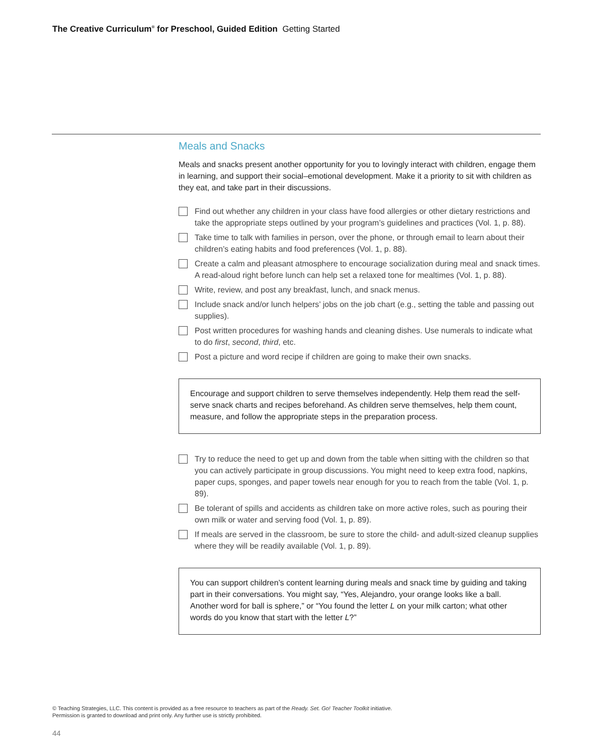The Creative Curriculum<sup>®</sup> for Preschool, Guided Edition Getting Started
Meals and Snacks
Meals and snacks present another opportunity for you to lovingly interact with children, engage them in learning, and support their social–emotional development. Make it a priority to sit with children as they eat, and take part in their discussions.
Find out whether any children in your class have food allergies or other dietary restrictions and take the appropriate steps outlined by your program’s guidelines and practices (Vol. 1, p. 88).
Take time to talk with families in person, over the phone, or through email to learn about their children’s eating habits and food preferences (Vol. 1, p. 88).
Create a calm and pleasant atmosphere to encourage socialization during meal and snack times. A read-aloud right before lunch can help set a relaxed tone for mealtimes (Vol. 1, p. 88).
Write, review, and post any breakfast, lunch, and snack menus.
Include snack and/or lunch helpers’ jobs on the job chart (e.g., setting the table and passing out supplies).
Post written procedures for washing hands and cleaning dishes. Use numerals to indicate what to do first, second, third, etc.
Post a picture and word recipe if children are going to make their own snacks.
Encourage and support children to serve themselves independently. Help them read the self-serve snack charts and recipes beforehand. As children serve themselves, help them count, measure, and follow the appropriate steps in the preparation process.
Try to reduce the need to get up and down from the table when sitting with the children so that you can actively participate in group discussions. You might need to keep extra food, napkins, paper cups, sponges, and paper towels near enough for you to reach from the table (Vol. 1, p. 89).
Be tolerant of spills and accidents as children take on more active roles, such as pouring their own milk or water and serving food (Vol. 1, p. 89).
If meals are served in the classroom, be sure to store the child- and adult-sized cleanup supplies where they will be readily available (Vol. 1, p. 89).
You can support children’s content learning during meals and snack time by guiding and taking part in their conversations. You might say, “Yes, Alejandro, your orange looks like a ball. Another word for ball is sphere,” or “You found the letter L on your milk carton; what other words do you know that start with the letter L?”
© Teaching Strategies, LLC. This content is provided as a free resource to teachers as part of the Ready. Set. Go! Teacher Toolkit initiative.
Permission is granted to download and print only. Any further use is strictly prohibited.
44